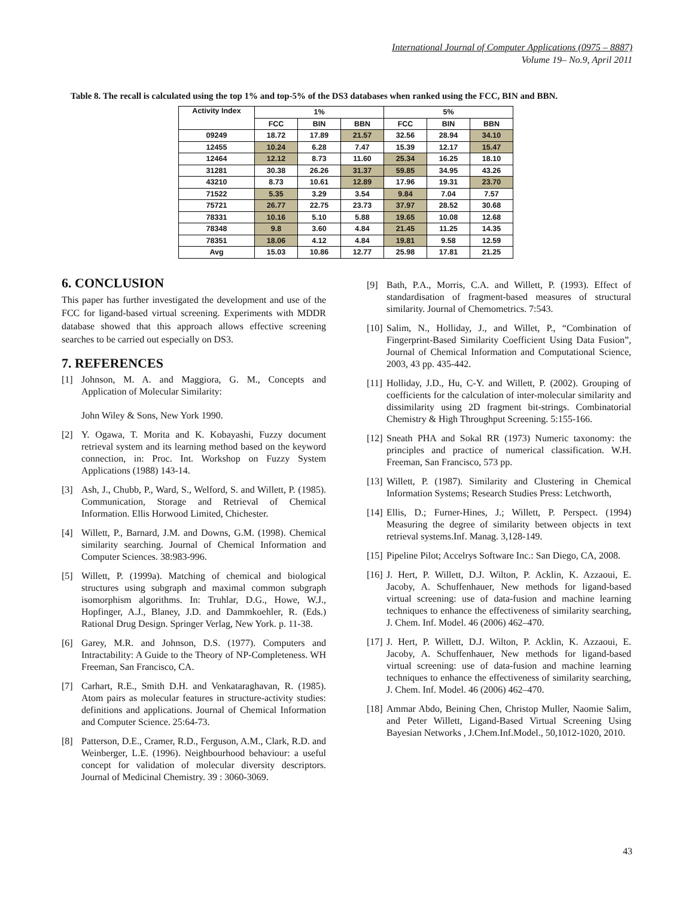International Journal of Computer Applications (0975 – 8887)
Volume 19– No.9, April 2011
Table 8. The recall is calculated using the top 1% and top-5% of the DS3 databases when ranked using the FCC, BIN and BBN.
| Activity Index | 1% | | | 5% | | |
| --- | --- | --- | --- | --- | --- | --- |
| | FCC | BIN | BBN | FCC | BIN | BBN |
| 09249 | 18.72 | 17.89 | 21.57 | 32.56 | 28.94 | 34.10 |
| 12455 | 10.24 | 6.28 | 7.47 | 15.39 | 12.17 | 15.47 |
| 12464 | 12.12 | 8.73 | 11.60 | 25.34 | 16.25 | 18.10 |
| 31281 | 30.38 | 26.26 | 31.37 | 59.85 | 34.95 | 43.26 |
| 43210 | 8.73 | 10.61 | 12.89 | 17.96 | 19.31 | 23.70 |
| 71522 | 5.35 | 3.29 | 3.54 | 9.84 | 7.04 | 7.57 |
| 75721 | 26.77 | 22.75 | 23.73 | 37.97 | 28.52 | 30.68 |
| 78331 | 10.16 | 5.10 | 5.88 | 19.65 | 10.08 | 12.68 |
| 78348 | 9.8 | 3.60 | 4.84 | 21.45 | 11.25 | 14.35 |
| 78351 | 18.06 | 4.12 | 4.84 | 19.81 | 9.58 | 12.59 |
| Avg | 15.03 | 10.86 | 12.77 | 25.98 | 17.81 | 21.25 |
6. CONCLUSION
This paper has further investigated the development and use of the FCC for ligand-based virtual screening. Experiments with MDDR database showed that this approach allows effective screening searches to be carried out especially on DS3.
7. REFERENCES
[1] Johnson, M. A. and Maggiora, G. M., Concepts and Application of Molecular Similarity:
John Wiley & Sons, New York 1990.
[2] Y. Ogawa, T. Morita and K. Kobayashi, Fuzzy document retrieval system and its learning method based on the keyword connection, in: Proc. Int. Workshop on Fuzzy System Applications (1988) 143-14.
[3] Ash, J., Chubb, P., Ward, S., Welford, S. and Willett, P. (1985). Communication, Storage and Retrieval of Chemical Information. Ellis Horwood Limited, Chichester.
[4] Willett, P., Barnard, J.M. and Downs, G.M. (1998). Chemical similarity searching. Journal of Chemical Information and Computer Sciences. 38:983-996.
[5] Willett, P. (1999a). Matching of chemical and biological structures using subgraph and maximal common subgraph isomorphism algorithms. In: Truhlar, D.G., Howe, W.J., Hopfinger, A.J., Blaney, J.D. and Dammkoehler, R. (Eds.) Rational Drug Design. Springer Verlag, New York. p. 11-38.
[6] Garey, M.R. and Johnson, D.S. (1977). Computers and Intractability: A Guide to the Theory of NP-Completeness. WH Freeman, San Francisco, CA.
[7] Carhart, R.E., Smith D.H. and Venkataraghavan, R. (1985). Atom pairs as molecular features in structure-activity studies: definitions and applications. Journal of Chemical Information and Computer Science. 25:64-73.
[8] Patterson, D.E., Cramer, R.D., Ferguson, A.M., Clark, R.D. and Weinberger, L.E. (1996). Neighbourhood behaviour: a useful concept for validation of molecular diversity descriptors. Journal of Medicinal Chemistry. 39 : 3060-3069.
[9] Bath, P.A., Morris, C.A. and Willett, P. (1993). Effect of standardisation of fragment-based measures of structural similarity. Journal of Chemometrics. 7:543.
[10] Salim, N., Holliday, J., and Willet, P., “Combination of Fingerprint-Based Similarity Coefficient Using Data Fusion”, Journal of Chemical Information and Computational Science, 2003, 43 pp. 435-442.
[11] Holliday, J.D., Hu, C-Y. and Willett, P. (2002). Grouping of coefficients for the calculation of inter-molecular similarity and dissimilarity using 2D fragment bit-strings. Combinatorial Chemistry & High Throughput Screening. 5:155-166.
[12] Sneath PHA and Sokal RR (1973) Numeric taxonomy: the principles and practice of numerical classification. W.H. Freeman, San Francisco, 573 pp.
[13] Willett, P. (1987). Similarity and Clustering in Chemical Information Systems; Research Studies Press: Letchworth,
[14] Ellis, D.; Furner-Hines, J.; Willett, P. Perspect. (1994) Measuring the degree of similarity between objects in text retrieval systems.Inf. Manag. 3,128-149.
[15] Pipeline Pilot; Accelrys Software Inc.: San Diego, CA, 2008.
[16] J. Hert, P. Willett, D.J. Wilton, P. Acklin, K. Azzaoui, E. Jacoby, A. Schuffenhauer, New methods for ligand-based virtual screening: use of data-fusion and machine learning techniques to enhance the effectiveness of similarity searching, J. Chem. Inf. Model. 46 (2006) 462–470.
[17] J. Hert, P. Willett, D.J. Wilton, P. Acklin, K. Azzaoui, E. Jacoby, A. Schuffenhauer, New methods for ligand-based virtual screening: use of data-fusion and machine learning techniques to enhance the effectiveness of similarity searching, J. Chem. Inf. Model. 46 (2006) 462–470.
[18] Ammar Abdo, Beining Chen, Christop Muller, Naomie Salim, and Peter Willett, Ligand-Based Virtual Screening Using Bayesian Networks , J.Chem.Inf.Model., 50,1012-1020, 2010.
43